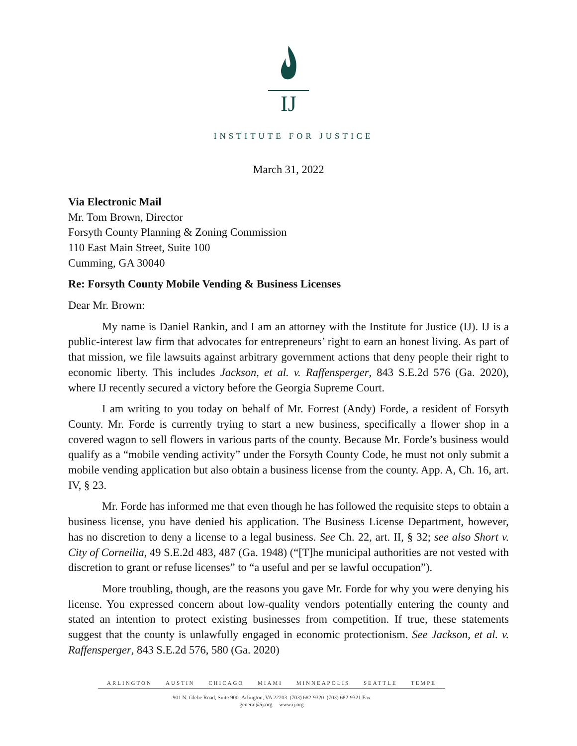IJ
INSTITUTE FOR JUSTICE
March 31, 2022
Via Electronic Mail
Mr. Tom Brown, Director
Forsyth County Planning & Zoning Commission
110 East Main Street, Suite 100
Cumming, GA 30040
Re: Forsyth County Mobile Vending & Business Licenses
Dear Mr. Brown:
My name is Daniel Rankin, and I am an attorney with the Institute for Justice (IJ). IJ is a public-interest law firm that advocates for entrepreneurs’ right to earn an honest living. As part of that mission, we file lawsuits against arbitrary government actions that deny people their right to economic liberty. This includes Jackson, et al. v. Raffensperger, 843 S.E.2d 576 (Ga. 2020), where IJ recently secured a victory before the Georgia Supreme Court.
I am writing to you today on behalf of Mr. Forrest (Andy) Forde, a resident of Forsyth County. Mr. Forde is currently trying to start a new business, specifically a flower shop in a covered wagon to sell flowers in various parts of the county. Because Mr. Forde’s business would qualify as a “mobile vending activity” under the Forsyth County Code, he must not only submit a mobile vending application but also obtain a business license from the county. App. A, Ch. 16, art. IV, § 23.
Mr. Forde has informed me that even though he has followed the requisite steps to obtain a business license, you have denied his application. The Business License Department, however, has no discretion to deny a license to a legal business. See Ch. 22, art. II, § 32; see also Short v. City of Corneilia, 49 S.E.2d 483, 487 (Ga. 1948) (“[T]he municipal authorities are not vested with discretion to grant or refuse licenses” to “a useful and per se lawful occupation”).
More troubling, though, are the reasons you gave Mr. Forde for why you were denying his license. You expressed concern about low-quality vendors potentially entering the county and stated an intention to protect existing businesses from competition. If true, these statements suggest that the county is unlawfully engaged in economic protectionism. See Jackson, et al. v. Raffensperger, 843 S.E.2d 576, 580 (Ga. 2020)
ARLINGTON AUSTIN CHICAGO MIAMI MINNEAPOLIS SEATTLE TEMPE
901 N. Glebe Road, Suite 900 Arlington, VA 22203 (703) 682-9320 (703) 682-9321 Fax
general@ij.org www.ij.org